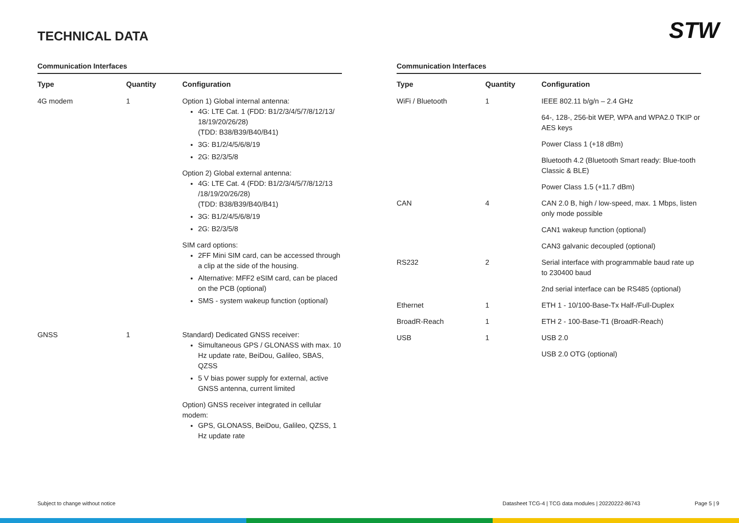STW TECHNICAL DATA
Communication Interfaces
| Type | Quantity | Configuration |
| --- | --- | --- |
| 4G modem | 1 | Option 1) Global internal antenna: 4G: LTE Cat. 1 (FDD: B1/2/3/4/5/7/8/12/13/ 18/19/20/26/28) (TDD: B38/B39/B40/B41) 3G: B1/2/4/5/6/8/19 2G: B2/3/5/8 Option 2) Global external antenna: 4G: LTE Cat. 4 (FDD: B1/2/3/4/5/7/8/12/13 /18/19/20/26/28) (TDD: B38/B39/B40/B41) 3G: B1/2/4/5/6/8/19 2G: B2/3/5/8 SIM card options: 2FF Mini SIM card, can be accessed through a clip at the side of the housing. Alternative: MFF2 eSIM card, can be placed on the PCB (optional) SMS - system wakeup function (optional) |
| GNSS | 1 | Standard) Dedicated GNSS receiver: Simultaneous GPS / GLONASS with max. 10 Hz update rate, BeiDou, Galileo, SBAS, QZSS 5 V bias power supply for external, active GNSS antenna, current limited Option) GNSS receiver integrated in cellular modem: GPS, GLONASS, BeiDou, Galileo, QZSS, 1 Hz update rate |
Communication Interfaces
| Type | Quantity | Configuration |
| --- | --- | --- |
| WiFi / Bluetooth | 1 | IEEE 802.11 b/g/n – 2.4 GHz 64-, 128-, 256-bit WEP, WPA and WPA2.0 TKIP or AES keys Power Class 1 (+18 dBm) Bluetooth 4.2 (Bluetooth Smart ready: Blue-tooth Classic & BLE) Power Class 1.5 (+11.7 dBm) |
| CAN | 4 | CAN 2.0 B, high / low-speed, max. 1 Mbps, listen only mode possible CAN1 wakeup function (optional) CAN3 galvanic decoupled (optional) |
| RS232 | 2 | Serial interface with programmable baud rate up to 230400 baud 2nd serial interface can be RS485 (optional) |
| Ethernet | 1 | ETH 1 - 10/100-Base-Tx Half-/Full-Duplex |
| BroadR-Reach | 1 | ETH 2 - 100-Base-T1 (BroadR-Reach) |
| USB | 1 | USB 2.0 USB 2.0 OTG (optional) |
Subject to change without notice
Datasheet TCG-4 | TCG data modules | 20220222-86743
Page 5 | 9